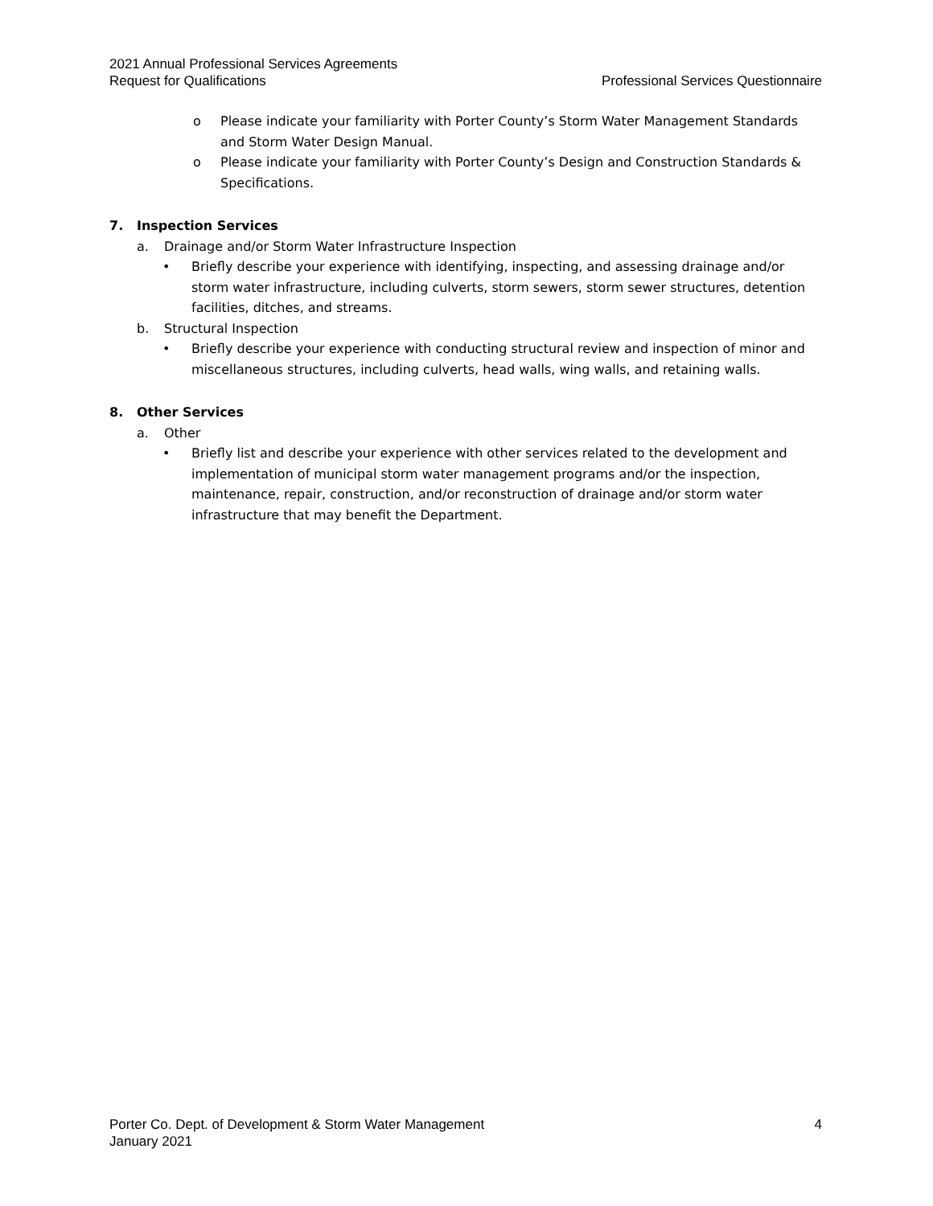2021 Annual Professional Services Agreements
Request for Qualifications Professional Services Questionnaire
o Please indicate your familiarity with Porter County’s Storm Water Management Standards and Storm Water Design Manual.
o Please indicate your familiarity with Porter County’s Design and Construction Standards & Specifications.
7. Inspection Services
a. Drainage and/or Storm Water Infrastructure Inspection
• Briefly describe your experience with identifying, inspecting, and assessing drainage and/or storm water infrastructure, including culverts, storm sewers, storm sewer structures, detention facilities, ditches, and streams.
b. Structural Inspection
• Briefly describe your experience with conducting structural review and inspection of minor and miscellaneous structures, including culverts, head walls, wing walls, and retaining walls.
8. Other Services
a. Other
• Briefly list and describe your experience with other services related to the development and implementation of municipal storm water management programs and/or the inspection, maintenance, repair, construction, and/or reconstruction of drainage and/or storm water infrastructure that may benefit the Department.
Porter Co. Dept. of Development & Storm Water Management 4
January 2021